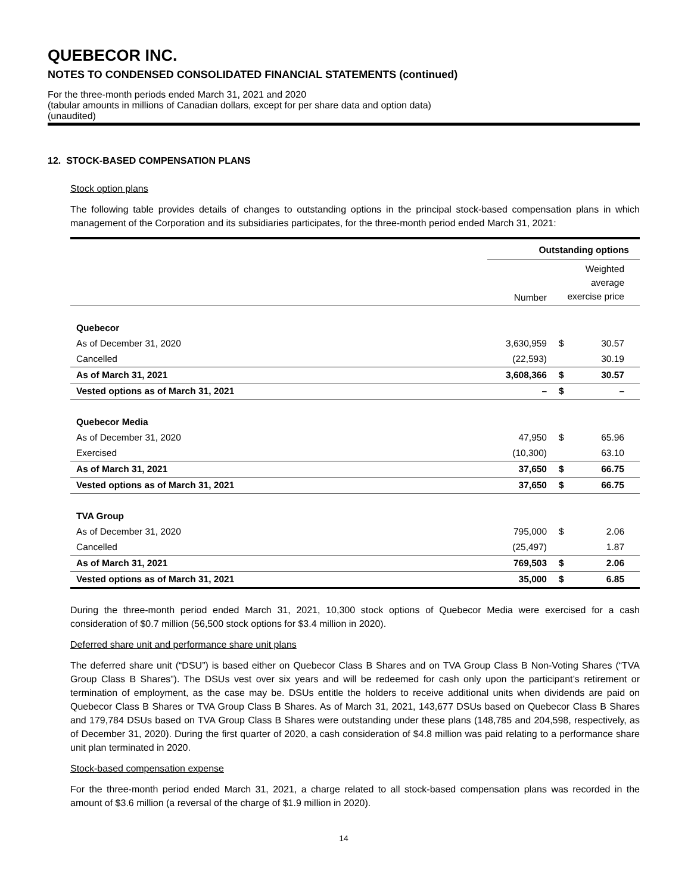QUEBECOR INC.
NOTES TO CONDENSED CONSOLIDATED FINANCIAL STATEMENTS (continued)
For the three-month periods ended March 31, 2021 and 2020
(tabular amounts in millions of Canadian dollars, except for per share data and option data)
(unaudited)
12. STOCK-BASED COMPENSATION PLANS
Stock option plans
The following table provides details of changes to outstanding options in the principal stock-based compensation plans in which management of the Corporation and its subsidiaries participates, for the three-month period ended March 31, 2021:
| | Outstanding options | | |
| --- | --- | --- | --- |
| | Number | Weighted average exercise price | |
| Quebecor | | | |
| As of December 31, 2020 | 3,630,959 | $ | 30.57 |
| Cancelled | (22,593) | | 30.19 |
| As of March 31, 2021 | 3,608,366 | $ | 30.57 |
| Vested options as of March 31, 2021 | – | $ | – |
| Quebecor Media | | | |
| As of December 31, 2020 | 47,950 | $ | 65.96 |
| Exercised | (10,300) | | 63.10 |
| As of March 31, 2021 | 37,650 | $ | 66.75 |
| Vested options as of March 31, 2021 | 37,650 | $ | 66.75 |
| TVA Group | | | |
| As of December 31, 2020 | 795,000 | $ | 2.06 |
| Cancelled | (25,497) | | 1.87 |
| As of March 31, 2021 | 769,503 | $ | 2.06 |
| Vested options as of March 31, 2021 | 35,000 | $ | 6.85 |
During the three-month period ended March 31, 2021, 10,300 stock options of Quebecor Media were exercised for a cash consideration of $0.7 million (56,500 stock options for $3.4 million in 2020).
Deferred share unit and performance share unit plans
The deferred share unit (“DSU”) is based either on Quebecor Class B Shares and on TVA Group Class B Non-Voting Shares (“TVA Group Class B Shares”). The DSUs vest over six years and will be redeemed for cash only upon the participant’s retirement or termination of employment, as the case may be. DSUs entitle the holders to receive additional units when dividends are paid on Quebecor Class B Shares or TVA Group Class B Shares. As of March 31, 2021, 143,677 DSUs based on Quebecor Class B Shares and 179,784 DSUs based on TVA Group Class B Shares were outstanding under these plans (148,785 and 204,598, respectively, as of December 31, 2020). During the first quarter of 2020, a cash consideration of $4.8 million was paid relating to a performance share unit plan terminated in 2020.
Stock-based compensation expense
For the three-month period ended March 31, 2021, a charge related to all stock-based compensation plans was recorded in the amount of $3.6 million (a reversal of the charge of $1.9 million in 2020).
14